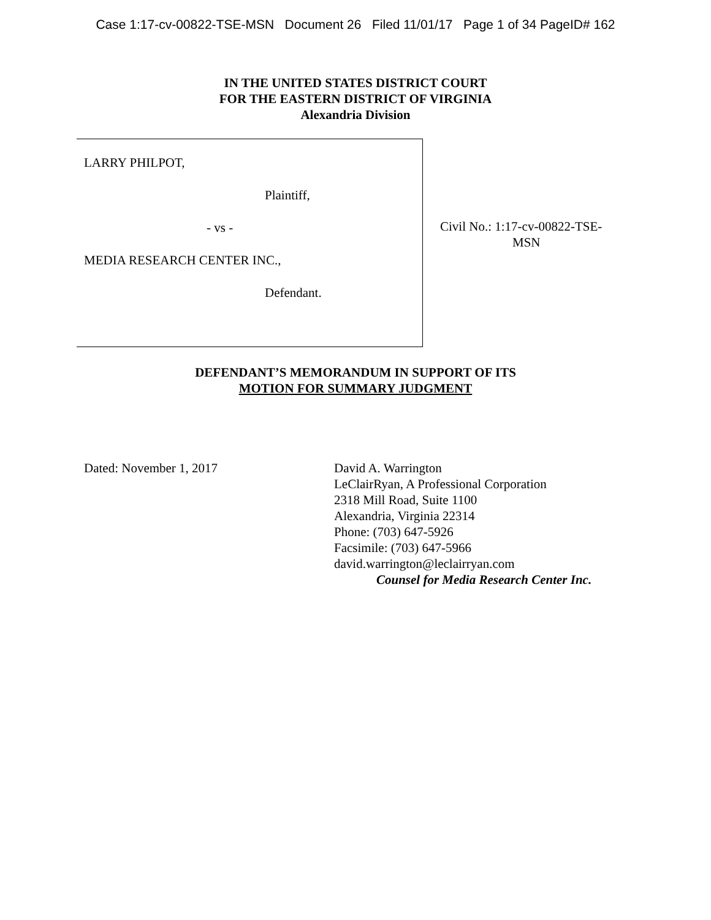Case 1:17-cv-00822-TSE-MSN Document 26 Filed 11/01/17 Page 1 of 34 PageID# 162
IN THE UNITED STATES DISTRICT COURT
FOR THE EASTERN DISTRICT OF VIRGINIA
Alexandria Division
LARRY PHILPOT,
Plaintiff,
- vs -
MEDIA RESEARCH CENTER INC.,
Defendant.
Civil No.: 1:17-cv-00822-TSE-
MSN
DEFENDANT’S MEMORANDUM IN SUPPORT OF ITS
MOTION FOR SUMMARY JUDGMENT
Dated: November 1, 2017 David A. Warrington
LeClairRyan, A Professional Corporation
2318 Mill Road, Suite 1100
Alexandria, Virginia 22314
Phone: (703) 647-5926
Facsimile: (703) 647-5966
david.warrington@leclairryan.com
Counsel for Media Research Center Inc.